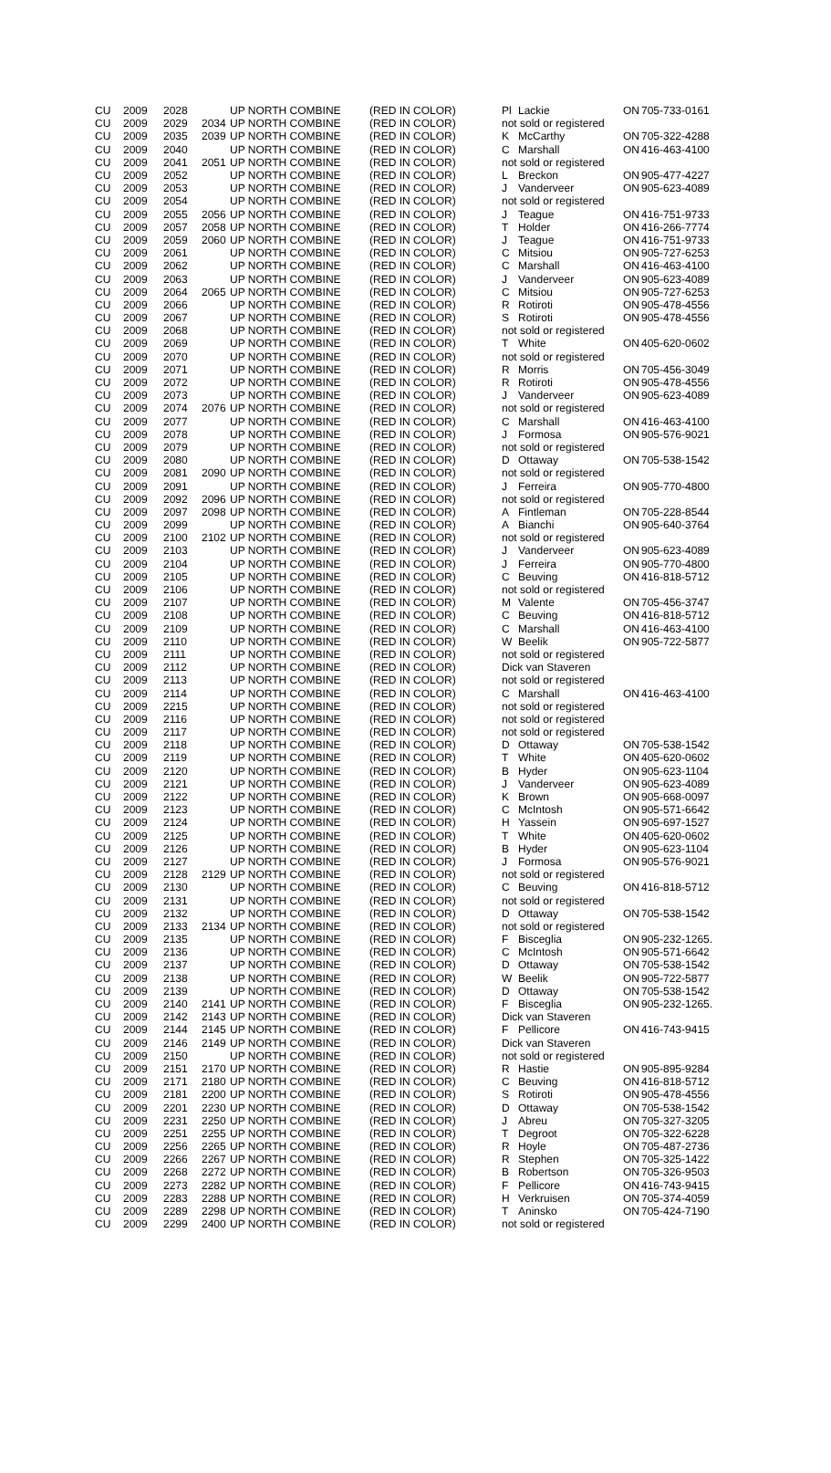| CU | 2009 | 2028 | | UP NORTH COMBINE | (RED IN COLOR) | Pl | Lackie | ON | 705-733-0161 |
| CU | 2009 | 2029 | 2034 | UP NORTH COMBINE | (RED IN COLOR) | not sold or registered | | | |
| CU | 2009 | 2035 | 2039 | UP NORTH COMBINE | (RED IN COLOR) | K | McCarthy | ON | 705-322-4288 |
| CU | 2009 | 2040 | | UP NORTH COMBINE | (RED IN COLOR) | C | Marshall | ON | 416-463-4100 |
| CU | 2009 | 2041 | 2051 | UP NORTH COMBINE | (RED IN COLOR) | not sold or registered | | | |
| CU | 2009 | 2052 | | UP NORTH COMBINE | (RED IN COLOR) | L | Breckon | ON | 905-477-4227 |
| CU | 2009 | 2053 | | UP NORTH COMBINE | (RED IN COLOR) | J | Vanderveer | ON | 905-623-4089 |
| CU | 2009 | 2054 | | UP NORTH COMBINE | (RED IN COLOR) | not sold or registered | | | |
| CU | 2009 | 2055 | 2056 | UP NORTH COMBINE | (RED IN COLOR) | J | Teague | ON | 416-751-9733 |
| CU | 2009 | 2057 | 2058 | UP NORTH COMBINE | (RED IN COLOR) | T | Holder | ON | 416-266-7774 |
| CU | 2009 | 2059 | 2060 | UP NORTH COMBINE | (RED IN COLOR) | J | Teague | ON | 416-751-9733 |
| CU | 2009 | 2061 | | UP NORTH COMBINE | (RED IN COLOR) | C | Mitsiou | ON | 905-727-6253 |
| CU | 2009 | 2062 | | UP NORTH COMBINE | (RED IN COLOR) | C | Marshall | ON | 416-463-4100 |
| CU | 2009 | 2063 | | UP NORTH COMBINE | (RED IN COLOR) | J | Vanderveer | ON | 905-623-4089 |
| CU | 2009 | 2064 | 2065 | UP NORTH COMBINE | (RED IN COLOR) | C | Mitsiou | ON | 905-727-6253 |
| CU | 2009 | 2066 | | UP NORTH COMBINE | (RED IN COLOR) | R | Rotiroti | ON | 905-478-4556 |
| CU | 2009 | 2067 | | UP NORTH COMBINE | (RED IN COLOR) | S | Rotiroti | ON | 905-478-4556 |
| CU | 2009 | 2068 | | UP NORTH COMBINE | (RED IN COLOR) | not sold or registered | | | |
| CU | 2009 | 2069 | | UP NORTH COMBINE | (RED IN COLOR) | T | White | ON | 405-620-0602 |
| CU | 2009 | 2070 | | UP NORTH COMBINE | (RED IN COLOR) | not sold or registered | | | |
| CU | 2009 | 2071 | | UP NORTH COMBINE | (RED IN COLOR) | R | Morris | ON | 705-456-3049 |
| CU | 2009 | 2072 | | UP NORTH COMBINE | (RED IN COLOR) | R | Rotiroti | ON | 905-478-4556 |
| CU | 2009 | 2073 | | UP NORTH COMBINE | (RED IN COLOR) | J | Vanderveer | ON | 905-623-4089 |
| CU | 2009 | 2074 | 2076 | UP NORTH COMBINE | (RED IN COLOR) | not sold or registered | | | |
| CU | 2009 | 2077 | | UP NORTH COMBINE | (RED IN COLOR) | C | Marshall | ON | 416-463-4100 |
| CU | 2009 | 2078 | | UP NORTH COMBINE | (RED IN COLOR) | J | Formosa | ON | 905-576-9021 |
| CU | 2009 | 2079 | | UP NORTH COMBINE | (RED IN COLOR) | not sold or registered | | | |
| CU | 2009 | 2080 | | UP NORTH COMBINE | (RED IN COLOR) | D | Ottaway | ON | 705-538-1542 |
| CU | 2009 | 2081 | 2090 | UP NORTH COMBINE | (RED IN COLOR) | not sold or registered | | | |
| CU | 2009 | 2091 | | UP NORTH COMBINE | (RED IN COLOR) | J | Ferreira | ON | 905-770-4800 |
| CU | 2009 | 2092 | 2096 | UP NORTH COMBINE | (RED IN COLOR) | not sold or registered | | | |
| CU | 2009 | 2097 | 2098 | UP NORTH COMBINE | (RED IN COLOR) | A | Fintleman | ON | 705-228-8544 |
| CU | 2009 | 2099 | | UP NORTH COMBINE | (RED IN COLOR) | A | Bianchi | ON | 905-640-3764 |
| CU | 2009 | 2100 | 2102 | UP NORTH COMBINE | (RED IN COLOR) | not sold or registered | | | |
| CU | 2009 | 2103 | | UP NORTH COMBINE | (RED IN COLOR) | J | Vanderveer | ON | 905-623-4089 |
| CU | 2009 | 2104 | | UP NORTH COMBINE | (RED IN COLOR) | J | Ferreira | ON | 905-770-4800 |
| CU | 2009 | 2105 | | UP NORTH COMBINE | (RED IN COLOR) | C | Beuving | ON | 416-818-5712 |
| CU | 2009 | 2106 | | UP NORTH COMBINE | (RED IN COLOR) | not sold or registered | | | |
| CU | 2009 | 2107 | | UP NORTH COMBINE | (RED IN COLOR) | M | Valente | ON | 705-456-3747 |
| CU | 2009 | 2108 | | UP NORTH COMBINE | (RED IN COLOR) | C | Beuving | ON | 416-818-5712 |
| CU | 2009 | 2109 | | UP NORTH COMBINE | (RED IN COLOR) | C | Marshall | ON | 416-463-4100 |
| CU | 2009 | 2110 | | UP NORTH COMBINE | (RED IN COLOR) | W | Beelik | ON | 905-722-5877 |
| CU | 2009 | 2111 | | UP NORTH COMBINE | (RED IN COLOR) | not sold or registered | | | |
| CU | 2009 | 2112 | | UP NORTH COMBINE | (RED IN COLOR) | Dick van Staveren | | | |
| CU | 2009 | 2113 | | UP NORTH COMBINE | (RED IN COLOR) | not sold or registered | | | |
| CU | 2009 | 2114 | | UP NORTH COMBINE | (RED IN COLOR) | C | Marshall | ON | 416-463-4100 |
| CU | 2009 | 2215 | | UP NORTH COMBINE | (RED IN COLOR) | not sold or registered | | | |
| CU | 2009 | 2116 | | UP NORTH COMBINE | (RED IN COLOR) | not sold or registered | | | |
| CU | 2009 | 2117 | | UP NORTH COMBINE | (RED IN COLOR) | not sold or registered | | | |
| CU | 2009 | 2118 | | UP NORTH COMBINE | (RED IN COLOR) | D | Ottaway | ON | 705-538-1542 |
| CU | 2009 | 2119 | | UP NORTH COMBINE | (RED IN COLOR) | T | White | ON | 405-620-0602 |
| CU | 2009 | 2120 | | UP NORTH COMBINE | (RED IN COLOR) | B | Hyder | ON | 905-623-1104 |
| CU | 2009 | 2121 | | UP NORTH COMBINE | (RED IN COLOR) | J | Vanderveer | ON | 905-623-4089 |
| CU | 2009 | 2122 | | UP NORTH COMBINE | (RED IN COLOR) | K | Brown | ON | 905-668-0097 |
| CU | 2009 | 2123 | | UP NORTH COMBINE | (RED IN COLOR) | C | McIntosh | ON | 905-571-6642 |
| CU | 2009 | 2124 | | UP NORTH COMBINE | (RED IN COLOR) | H | Yassein | ON | 905-697-1527 |
| CU | 2009 | 2125 | | UP NORTH COMBINE | (RED IN COLOR) | T | White | ON | 405-620-0602 |
| CU | 2009 | 2126 | | UP NORTH COMBINE | (RED IN COLOR) | B | Hyder | ON | 905-623-1104 |
| CU | 2009 | 2127 | | UP NORTH COMBINE | (RED IN COLOR) | J | Formosa | ON | 905-576-9021 |
| CU | 2009 | 2128 | 2129 | UP NORTH COMBINE | (RED IN COLOR) | not sold or registered | | | |
| CU | 2009 | 2130 | | UP NORTH COMBINE | (RED IN COLOR) | C | Beuving | ON | 416-818-5712 |
| CU | 2009 | 2131 | | UP NORTH COMBINE | (RED IN COLOR) | not sold or registered | | | |
| CU | 2009 | 2132 | | UP NORTH COMBINE | (RED IN COLOR) | D | Ottaway | ON | 705-538-1542 |
| CU | 2009 | 2133 | 2134 | UP NORTH COMBINE | (RED IN COLOR) | not sold or registered | | | |
| CU | 2009 | 2135 | | UP NORTH COMBINE | (RED IN COLOR) | F | Bisceglia | ON | 905-232-1265. |
| CU | 2009 | 2136 | | UP NORTH COMBINE | (RED IN COLOR) | C | McIntosh | ON | 905-571-6642 |
| CU | 2009 | 2137 | | UP NORTH COMBINE | (RED IN COLOR) | D | Ottaway | ON | 705-538-1542 |
| CU | 2009 | 2138 | | UP NORTH COMBINE | (RED IN COLOR) | W | Beelik | ON | 905-722-5877 |
| CU | 2009 | 2139 | | UP NORTH COMBINE | (RED IN COLOR) | D | Ottaway | ON | 705-538-1542 |
| CU | 2009 | 2140 | 2141 | UP NORTH COMBINE | (RED IN COLOR) | F | Bisceglia | ON | 905-232-1265. |
| CU | 2009 | 2142 | 2143 | UP NORTH COMBINE | (RED IN COLOR) | Dick van Staveren | | | |
| CU | 2009 | 2144 | 2145 | UP NORTH COMBINE | (RED IN COLOR) | F | Pellicore | ON | 416-743-9415 |
| CU | 2009 | 2146 | 2149 | UP NORTH COMBINE | (RED IN COLOR) | Dick van Staveren | | | |
| CU | 2009 | 2150 | | UP NORTH COMBINE | (RED IN COLOR) | not sold or registered | | | |
| CU | 2009 | 2151 | 2170 | UP NORTH COMBINE | (RED IN COLOR) | R | Hastie | ON | 905-895-9284 |
| CU | 2009 | 2171 | 2180 | UP NORTH COMBINE | (RED IN COLOR) | C | Beuving | ON | 416-818-5712 |
| CU | 2009 | 2181 | 2200 | UP NORTH COMBINE | (RED IN COLOR) | S | Rotiroti | ON | 905-478-4556 |
| CU | 2009 | 2201 | 2230 | UP NORTH COMBINE | (RED IN COLOR) | D | Ottaway | ON | 705-538-1542 |
| CU | 2009 | 2231 | 2250 | UP NORTH COMBINE | (RED IN COLOR) | J | Abreu | ON | 705-327-3205 |
| CU | 2009 | 2251 | 2255 | UP NORTH COMBINE | (RED IN COLOR) | T | Degroot | ON | 705-322-6228 |
| CU | 2009 | 2256 | 2265 | UP NORTH COMBINE | (RED IN COLOR) | R | Hoyle | ON | 705-487-2736 |
| CU | 2009 | 2266 | 2267 | UP NORTH COMBINE | (RED IN COLOR) | R | Stephen | ON | 705-325-1422 |
| CU | 2009 | 2268 | 2272 | UP NORTH COMBINE | (RED IN COLOR) | B | Robertson | ON | 705-326-9503 |
| CU | 2009 | 2273 | 2282 | UP NORTH COMBINE | (RED IN COLOR) | F | Pellicore | ON | 416-743-9415 |
| CU | 2009 | 2283 | 2288 | UP NORTH COMBINE | (RED IN COLOR) | H | Verkruisen | ON | 705-374-4059 |
| CU | 2009 | 2289 | 2298 | UP NORTH COMBINE | (RED IN COLOR) | T | Aninsko | ON | 705-424-7190 |
| CU | 2009 | 2299 | 2400 | UP NORTH COMBINE | (RED IN COLOR) | not sold or registered | | | |